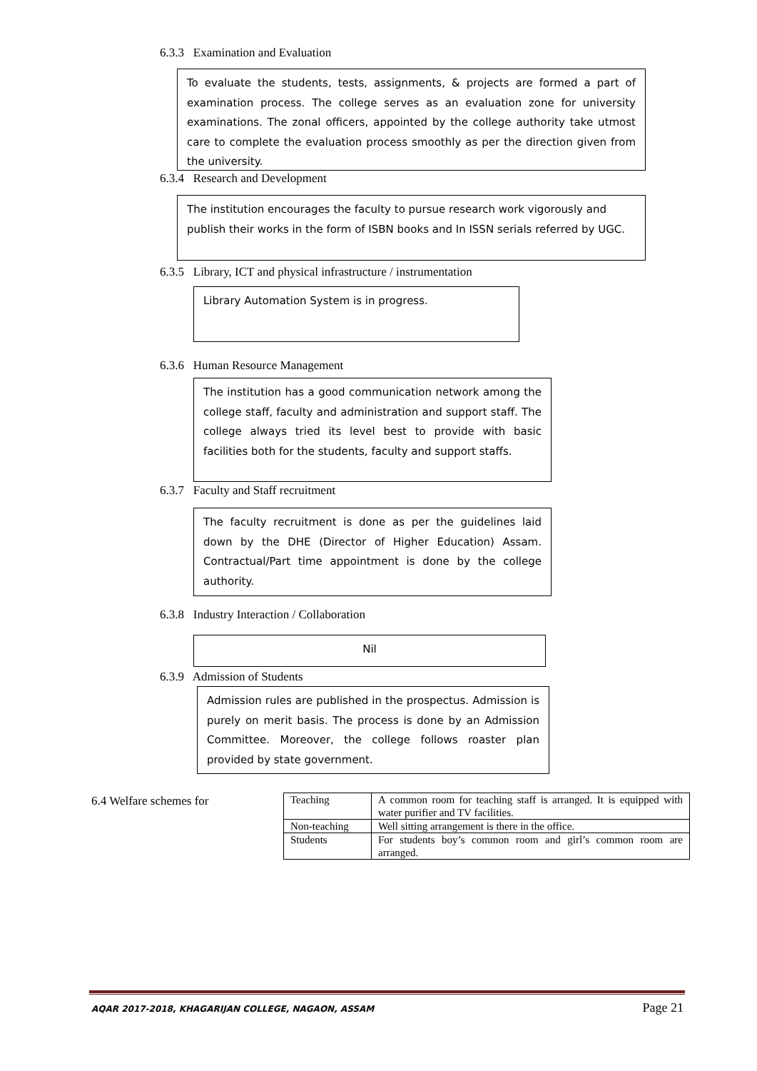6.3.3 Examination and Evaluation
To evaluate the students, tests, assignments, & projects are formed a part of examination process. The college serves as an evaluation zone for university examinations. The zonal officers, appointed by the college authority take utmost care to complete the evaluation process smoothly as per the direction given from the university.
6.3.4 Research and Development
The institution encourages the faculty to pursue research work vigorously and publish their works in the form of ISBN books and In ISSN serials referred by UGC.
6.3.5 Library, ICT and physical infrastructure / instrumentation
Library Automation System is in progress.
6.3.6 Human Resource Management
The institution has a good communication network among the college staff, faculty and administration and support staff. The college always tried its level best to provide with basic facilities both for the students, faculty and support staffs.
6.3.7 Faculty and Staff recruitment
The faculty recruitment is done as per the guidelines laid down by the DHE (Director of Higher Education) Assam. Contractual/Part time appointment is done by the college authority.
6.3.8 Industry Interaction / Collaboration
Nil
6.3.9 Admission of Students
Admission rules are published in the prospectus. Admission is purely on merit basis. The process is done by an Admission Committee. Moreover, the college follows roaster plan provided by state government.
6.4 Welfare schemes for
| Teaching | A common room for teaching staff is arranged. It is equipped with water purifier and TV facilities. |
| Non-teaching | Well sitting arrangement is there in the office. |
| Students | For students boy’s common room and girl’s common room are arranged. |
AQAR 2017-2018, KHAGARIJAN COLLEGE, NAGAON, ASSAM Page 21